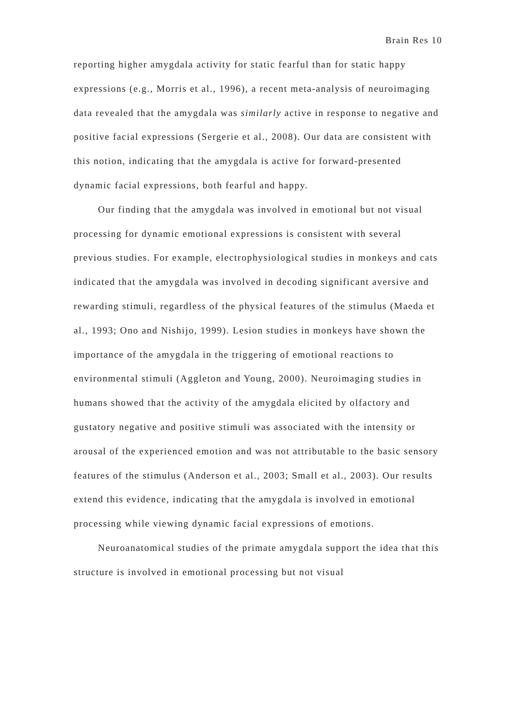Brain Res 10
reporting higher amygdala activity for static fearful than for static happy expressions (e.g., Morris et al., 1996), a recent meta-analysis of neuroimaging data revealed that the amygdala was similarly active in response to negative and positive facial expressions (Sergerie et al., 2008). Our data are consistent with this notion, indicating that the amygdala is active for forward-presented dynamic facial expressions, both fearful and happy.
Our finding that the amygdala was involved in emotional but not visual processing for dynamic emotional expressions is consistent with several previous studies. For example, electrophysiological studies in monkeys and cats indicated that the amygdala was involved in decoding significant aversive and rewarding stimuli, regardless of the physical features of the stimulus (Maeda et al., 1993; Ono and Nishijo, 1999). Lesion studies in monkeys have shown the importance of the amygdala in the triggering of emotional reactions to environmental stimuli (Aggleton and Young, 2000). Neuroimaging studies in humans showed that the activity of the amygdala elicited by olfactory and gustatory negative and positive stimuli was associated with the intensity or arousal of the experienced emotion and was not attributable to the basic sensory features of the stimulus (Anderson et al., 2003; Small et al., 2003). Our results extend this evidence, indicating that the amygdala is involved in emotional processing while viewing dynamic facial expressions of emotions.
Neuroanatomical studies of the primate amygdala support the idea that this structure is involved in emotional processing but not visual